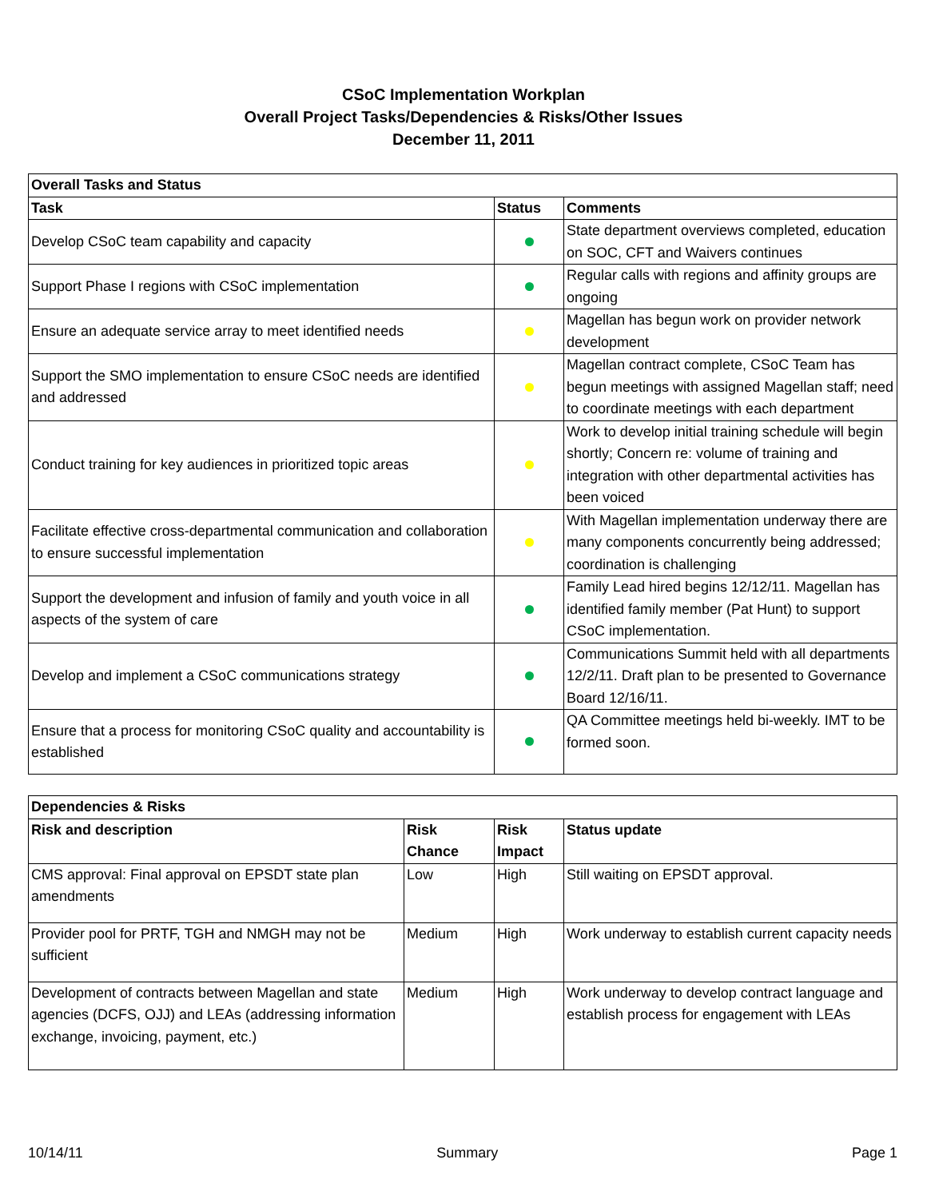CSoC Implementation Workplan
Overall Project Tasks/Dependencies & Risks/Other Issues
December 11, 2011
| Overall Tasks and Status | | |
| --- | --- | --- |
| Task | Status | Comments |
| Develop CSoC team capability and capacity | | State department overviews completed, education on SOC, CFT and Waivers continues |
| Support Phase I regions with CSoC implementation | | Regular calls with regions and affinity groups are ongoing |
| Ensure an adequate service array to meet identified needs | | Magellan has begun work on provider network development |
| Support the SMO implementation to ensure CSoC needs are identified and addressed | | Magellan contract complete, CSoC Team has begun meetings with assigned Magellan staff; need to coordinate meetings with each department |
| Conduct training for key audiences in prioritized topic areas | | Work to develop initial training schedule will begin shortly; Concern re: volume of training and integration with other departmental activities has been voiced |
| Facilitate effective cross-departmental communication and collaboration to ensure successful implementation | | With Magellan implementation underway there are many components concurrently being addressed; coordination is challenging |
| Support the development and infusion of family and youth voice in all aspects of the system of care | | Family Lead hired begins 12/12/11. Magellan has identified family member (Pat Hunt) to support CSoC implementation. |
| Develop and implement a CSoC communications strategy | | Communications Summit held with all departments 12/2/11. Draft plan to be presented to Governance Board 12/16/11. |
| Ensure that a process for monitoring CSoC quality and accountability is established | | QA Committee meetings held bi-weekly. IMT to be formed soon. |
| Dependencies & Risks | | | |
| --- | --- | --- | --- |
| Risk and description | Risk Chance | Risk Impact | Status update |
| CMS approval: Final approval on EPSDT state plan amendments | Low | High | Still waiting on EPSDT approval. |
| Provider pool for PRTF, TGH and NMGH may not be sufficient | Medium | High | Work underway to establish current capacity needs |
| Development of contracts between Magellan and state agencies (DCFS, OJJ) and LEAs (addressing information exchange, invoicing, payment, etc.) | Medium | High | Work underway to develop contract language and establish process for engagement with LEAs |
10/14/11 Summary Page 1